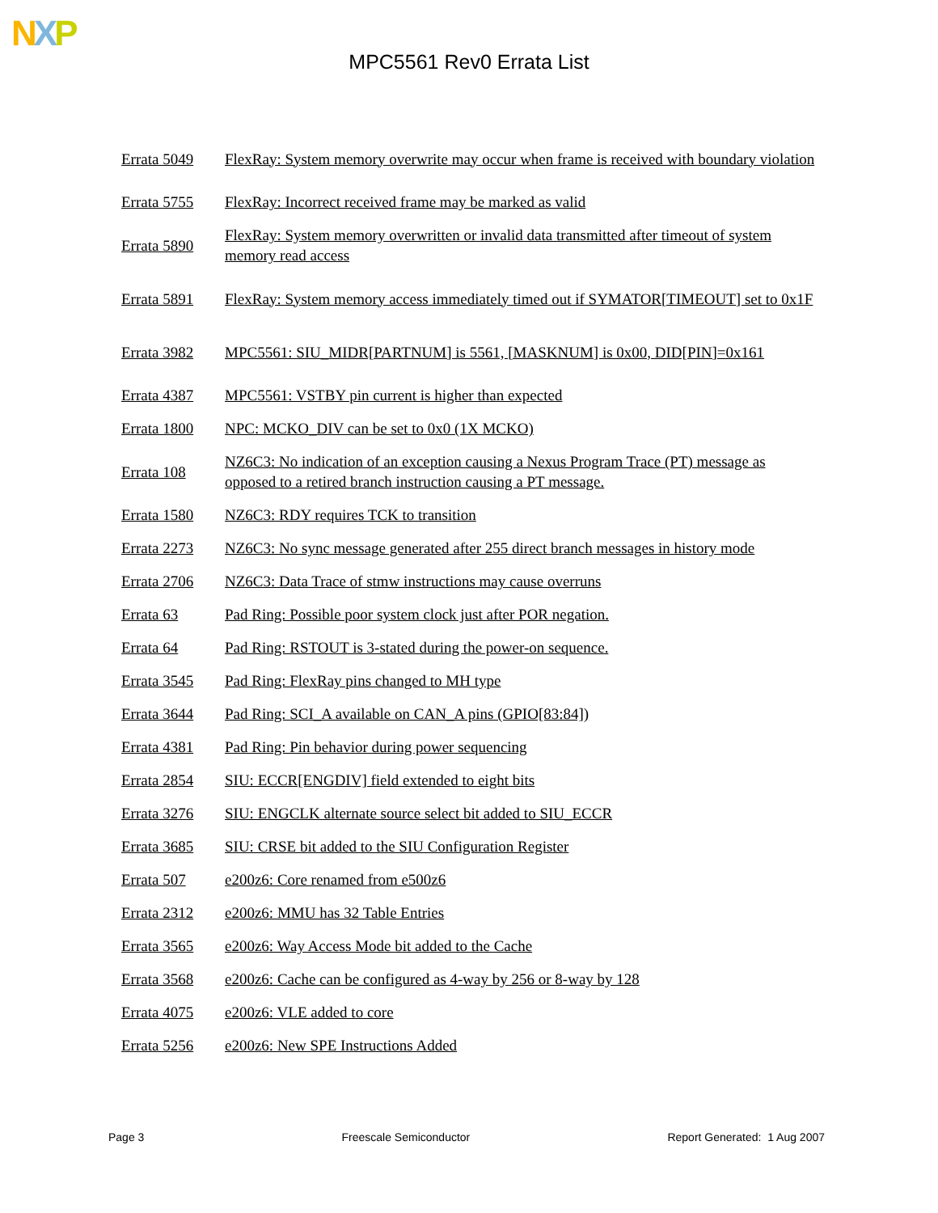NXP
MPC5561 Rev0 Errata List
| Errata 5049 | FlexRay: System memory overwrite may occur when frame is received with boundary violation |
| Errata 5755 | FlexRay: Incorrect received frame may be marked as valid |
| Errata 5890 | FlexRay: System memory overwritten or invalid data transmitted after timeout of system memory read access |
| Errata 5891 | FlexRay: System memory access immediately timed out if SYMATOR[TIMEOUT] set to 0x1F |
| Errata 3982 | MPC5561: SIU_MIDR[PARTNUM] is 5561, [MASKNUM] is 0x00, DID[PIN]=0x161 |
| Errata 4387 | MPC5561: VSTBY pin current is higher than expected |
| Errata 1800 | NPC: MCKO_DIV can be set to 0x0 (1X MCKO) |
| Errata 108 | NZ6C3: No indication of an exception causing a Nexus Program Trace (PT) message as opposed to a retired branch instruction causing a PT message. |
| Errata 1580 | NZ6C3: RDY requires TCK to transition |
| Errata 2273 | NZ6C3: No sync message generated after 255 direct branch messages in history mode |
| Errata 2706 | NZ6C3: Data Trace of stmw instructions may cause overruns |
| Errata 63 | Pad Ring: Possible poor system clock just after POR negation. |
| Errata 64 | Pad Ring: RSTOUT is 3-stated during the power-on sequence. |
| Errata 3545 | Pad Ring: FlexRay pins changed to MH type |
| Errata 3644 | Pad Ring: SCI_A available on CAN_A pins (GPIO[83:84]) |
| Errata 4381 | Pad Ring: Pin behavior during power sequencing |
| Errata 2854 | SIU: ECCR[ENGDIV] field extended to eight bits |
| Errata 3276 | SIU: ENGCLK alternate source select bit added to SIU_ECCR |
| Errata 3685 | SIU: CRSE bit added to the SIU Configuration Register |
| Errata 507 | e200z6: Core renamed from e500z6 |
| Errata 2312 | e200z6: MMU has 32 Table Entries |
| Errata 3565 | e200z6: Way Access Mode bit added to the Cache |
| Errata 3568 | e200z6: Cache can be configured as 4-way by 256 or 8-way by 128 |
| Errata 4075 | e200z6: VLE added to core |
| Errata 5256 | e200z6: New SPE Instructions Added |
Page 3 Freescale Semiconductor Report Generated: 1 Aug 2007